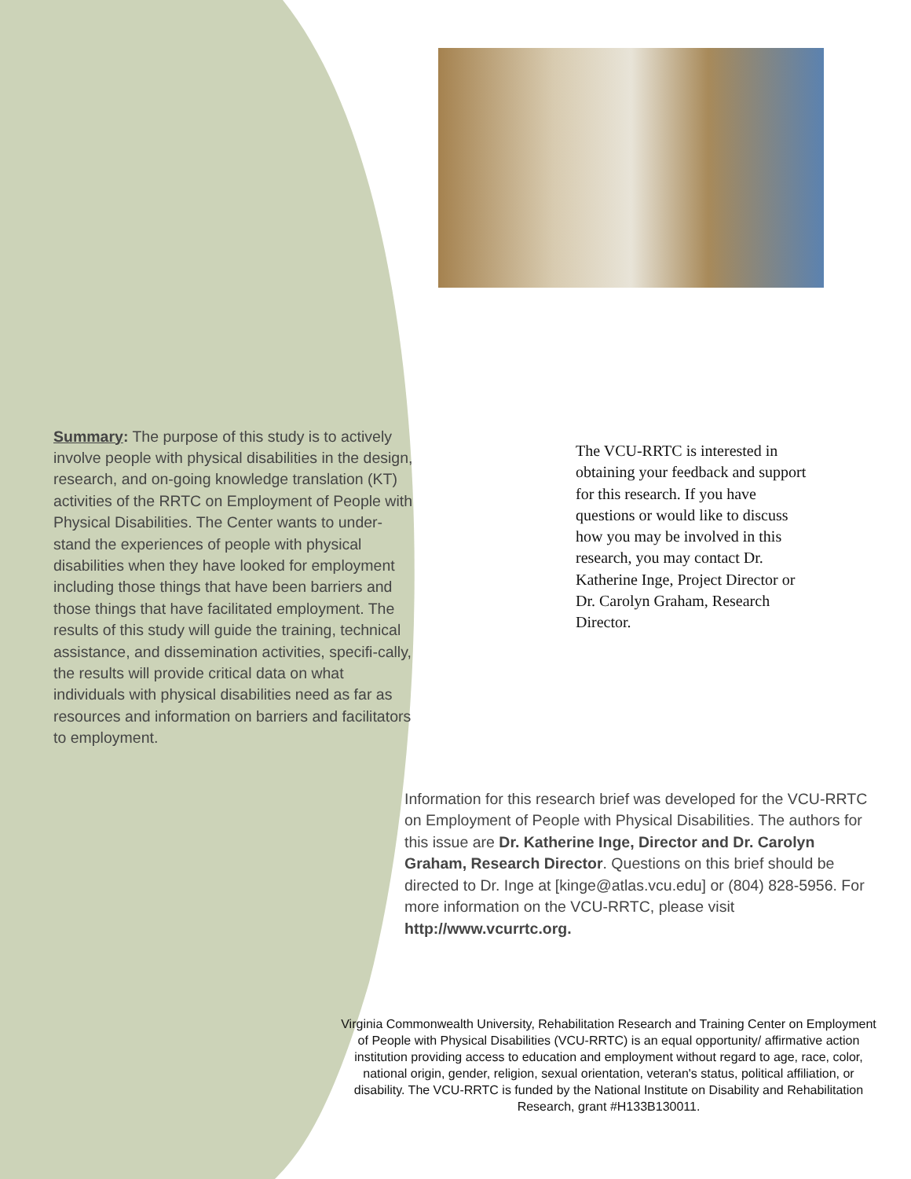Summary: The purpose of this study is to actively involve people with physical disabilities in the design, research, and on-going knowledge translation (KT) activities of the RRTC on Employment of People with Physical Disabilities. The Center wants to under-stand the experiences of people with physical disabilities when they have looked for employment including those things that have been barriers and those things that have facilitated employment. The results of this study will guide the training, technical assistance, and dissemination activities, specifi-cally, the results will provide critical data on what individuals with physical disabilities need as far as resources and information on barriers and facilitators to employment.
The VCU-RRTC is interested in obtaining your feedback and support for this research. If you have questions or would like to discuss how you may be involved in this research, you may contact Dr. Katherine Inge, Project Director or Dr. Carolyn Graham, Research Director.
Information for this research brief was developed for the VCU-RRTC on Employment of People with Physical Disabilities. The authors for this issue are Dr. Katherine Inge, Director and Dr. Carolyn Graham, Research Director. Questions on this brief should be directed to Dr. Inge at [kinge@atlas.vcu.edu] or (804) 828-5956. For more information on the VCU-RRTC, please visit http://www.vcurrtc.org.
Virginia Commonwealth University, Rehabilitation Research and Training Center on Employment of People with Physical Disabilities (VCU-RRTC) is an equal opportunity/ affirmative action institution providing access to education and employment without regard to age, race, color, national origin, gender, religion, sexual orientation, veteran's status, political affiliation, or disability. The VCU-RRTC is funded by the National Institute on Disability and Rehabilitation Research, grant #H133B130011.